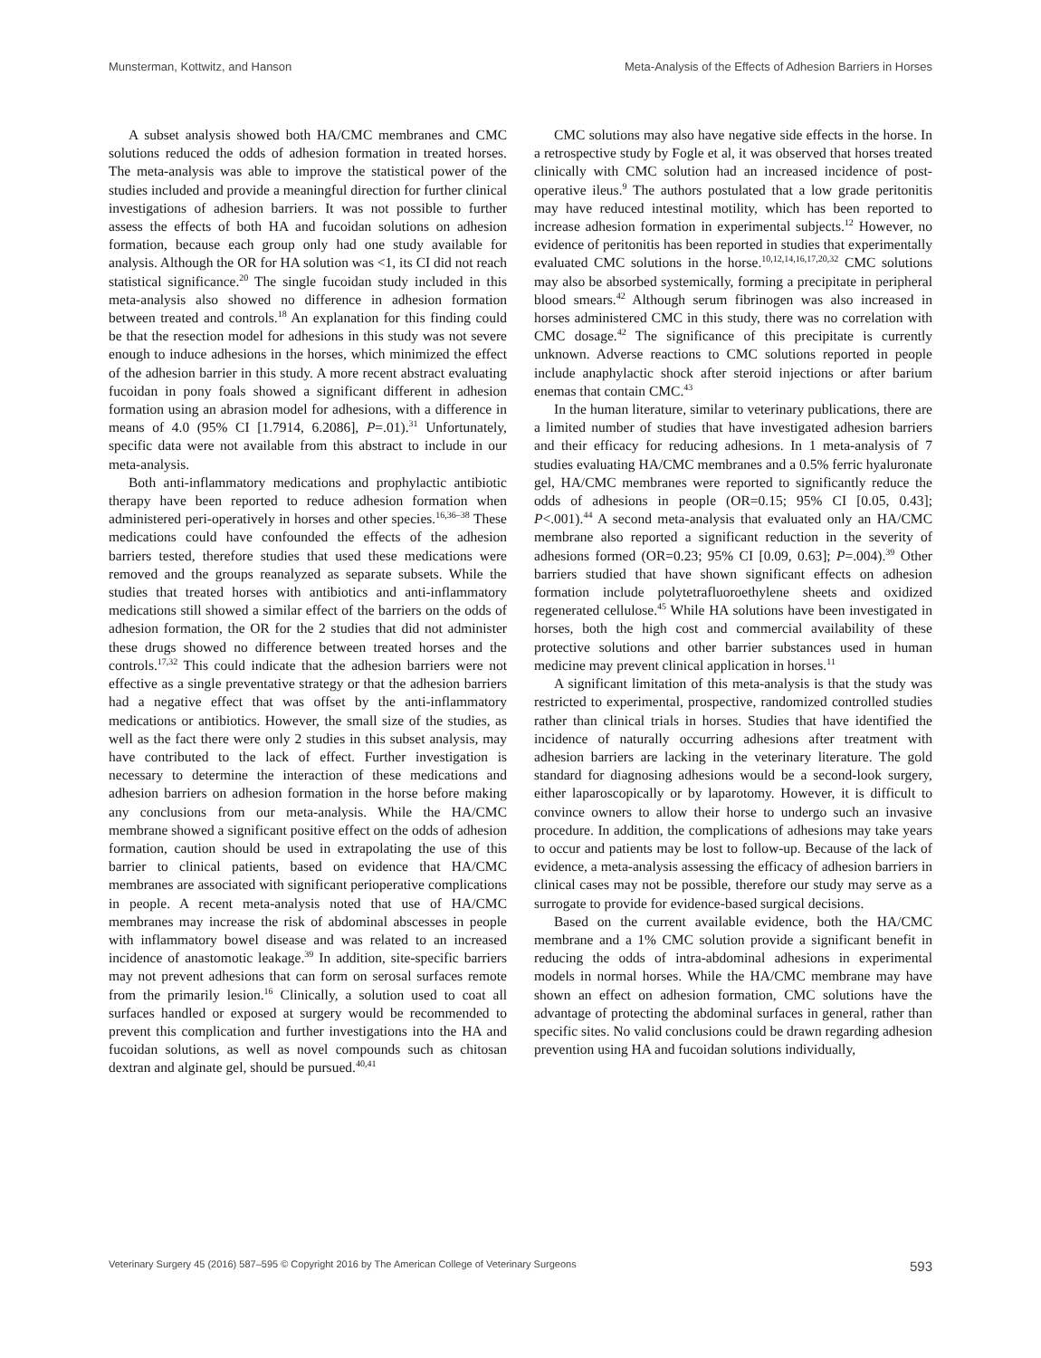Munsterman, Kottwitz, and Hanson Meta-Analysis of the Effects of Adhesion Barriers in Horses
A subset analysis showed both HA/CMC membranes and CMC solutions reduced the odds of adhesion formation in treated horses. The meta-analysis was able to improve the statistical power of the studies included and provide a meaningful direction for further clinical investigations of adhesion barriers. It was not possible to further assess the effects of both HA and fucoidan solutions on adhesion formation, because each group only had one study available for analysis. Although the OR for HA solution was <1, its CI did not reach statistical significance.<sup>20</sup> The single fucoidan study included in this meta-analysis also showed no difference in adhesion formation between treated and controls.<sup>18</sup> An explanation for this finding could be that the resection model for adhesions in this study was not severe enough to induce adhesions in the horses, which minimized the effect of the adhesion barrier in this study. A more recent abstract evaluating fucoidan in pony foals showed a significant different in adhesion formation using an abrasion model for adhesions, with a difference in means of 4.0 (95% CI [1.7914, 6.2086], P=.01).<sup>31</sup> Unfortunately, specific data were not available from this abstract to include in our meta-analysis.
Both anti-inflammatory medications and prophylactic antibiotic therapy have been reported to reduce adhesion formation when administered peri-operatively in horses and other species.<sup>16,36–38</sup> These medications could have confounded the effects of the adhesion barriers tested, therefore studies that used these medications were removed and the groups reanalyzed as separate subsets. While the studies that treated horses with antibiotics and anti-inflammatory medications still showed a similar effect of the barriers on the odds of adhesion formation, the OR for the 2 studies that did not administer these drugs showed no difference between treated horses and the controls.<sup>17,32</sup> This could indicate that the adhesion barriers were not effective as a single preventative strategy or that the adhesion barriers had a negative effect that was offset by the anti-inflammatory medications or antibiotics. However, the small size of the studies, as well as the fact there were only 2 studies in this subset analysis, may have contributed to the lack of effect. Further investigation is necessary to determine the interaction of these medications and adhesion barriers on adhesion formation in the horse before making any conclusions from our meta-analysis. While the HA/CMC membrane showed a significant positive effect on the odds of adhesion formation, caution should be used in extrapolating the use of this barrier to clinical patients, based on evidence that HA/CMC membranes are associated with significant perioperative complications in people. A recent meta-analysis noted that use of HA/CMC membranes may increase the risk of abdominal abscesses in people with inflammatory bowel disease and was related to an increased incidence of anastomotic leakage.<sup>39</sup> In addition, site-specific barriers may not prevent adhesions that can form on serosal surfaces remote from the primarily lesion.<sup>16</sup> Clinically, a solution used to coat all surfaces handled or exposed at surgery would be recommended to prevent this complication and further investigations into the HA and fucoidan solutions, as well as novel compounds such as chitosan dextran and alginate gel, should be pursued.<sup>40,41</sup>
CMC solutions may also have negative side effects in the horse. In a retrospective study by Fogle et al, it was observed that horses treated clinically with CMC solution had an increased incidence of post-operative ileus.<sup>9</sup> The authors postulated that a low grade peritonitis may have reduced intestinal motility, which has been reported to increase adhesion formation in experimental subjects.<sup>12</sup> However, no evidence of peritonitis has been reported in studies that experimentally evaluated CMC solutions in the horse.<sup>10,12,14,16,17,20,32</sup> CMC solutions may also be absorbed systemically, forming a precipitate in peripheral blood smears.<sup>42</sup> Although serum fibrinogen was also increased in horses administered CMC in this study, there was no correlation with CMC dosage.<sup>42</sup> The significance of this precipitate is currently unknown. Adverse reactions to CMC solutions reported in people include anaphylactic shock after steroid injections or after barium enemas that contain CMC.<sup>43</sup>
In the human literature, similar to veterinary publications, there are a limited number of studies that have investigated adhesion barriers and their efficacy for reducing adhesions. In 1 meta-analysis of 7 studies evaluating HA/CMC membranes and a 0.5% ferric hyaluronate gel, HA/CMC membranes were reported to significantly reduce the odds of adhesions in people (OR=0.15; 95% CI [0.05, 0.43]; P<.001).<sup>44</sup> A second meta-analysis that evaluated only an HA/CMC membrane also reported a significant reduction in the severity of adhesions formed (OR=0.23; 95% CI [0.09, 0.63]; P=.004).<sup>39</sup> Other barriers studied that have shown significant effects on adhesion formation include polytetrafluoroethylene sheets and oxidized regenerated cellulose.<sup>45</sup> While HA solutions have been investigated in horses, both the high cost and commercial availability of these protective solutions and other barrier substances used in human medicine may prevent clinical application in horses.<sup>11</sup>
A significant limitation of this meta-analysis is that the study was restricted to experimental, prospective, randomized controlled studies rather than clinical trials in horses. Studies that have identified the incidence of naturally occurring adhesions after treatment with adhesion barriers are lacking in the veterinary literature. The gold standard for diagnosing adhesions would be a second-look surgery, either laparoscopically or by laparotomy. However, it is difficult to convince owners to allow their horse to undergo such an invasive procedure. In addition, the complications of adhesions may take years to occur and patients may be lost to follow-up. Because of the lack of evidence, a meta-analysis assessing the efficacy of adhesion barriers in clinical cases may not be possible, therefore our study may serve as a surrogate to provide for evidence-based surgical decisions.
Based on the current available evidence, both the HA/CMC membrane and a 1% CMC solution provide a significant benefit in reducing the odds of intra-abdominal adhesions in experimental models in normal horses. While the HA/CMC membrane may have shown an effect on adhesion formation, CMC solutions have the advantage of protecting the abdominal surfaces in general, rather than specific sites. No valid conclusions could be drawn regarding adhesion prevention using HA and fucoidan solutions individually,
Veterinary Surgery 45 (2016) 587–595 © Copyright 2016 by The American College of Veterinary Surgeons 593